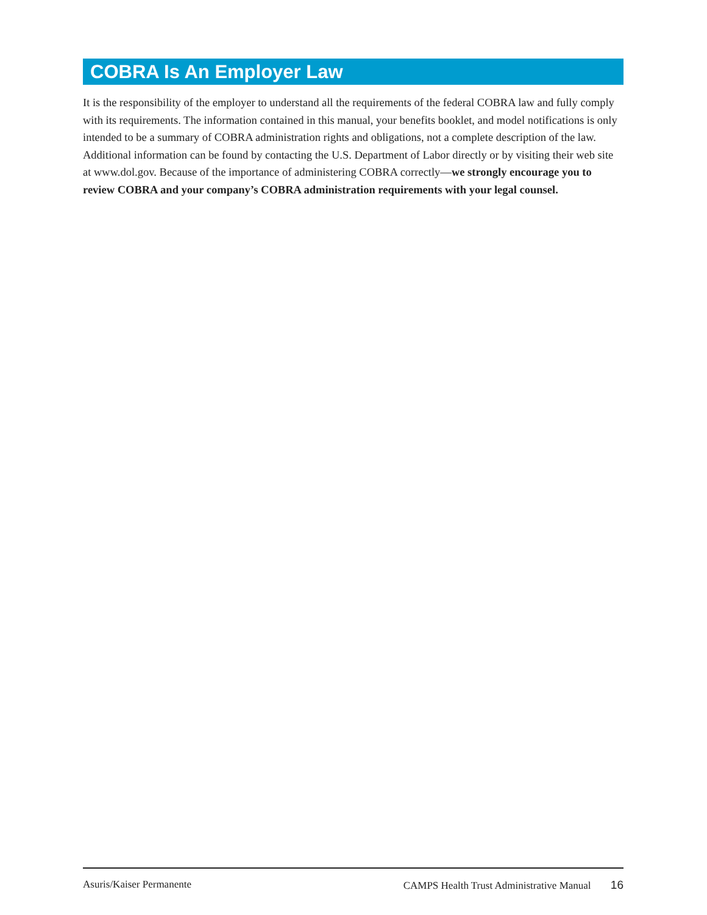COBRA Is An Employer Law
It is the responsibility of the employer to understand all the requirements of the federal COBRA law and fully comply with its requirements. The information contained in this manual, your benefits booklet, and model notifications is only intended to be a summary of COBRA administration rights and obligations, not a complete description of the law. Additional information can be found by contacting the U.S. Department of Labor directly or by visiting their web site at www.dol.gov. Because of the importance of administering COBRA correctly—we strongly encourage you to review COBRA and your company’s COBRA administration requirements with your legal counsel.
Asuris/Kaiser Permanente CAMPS Health Trust Administrative Manual 16